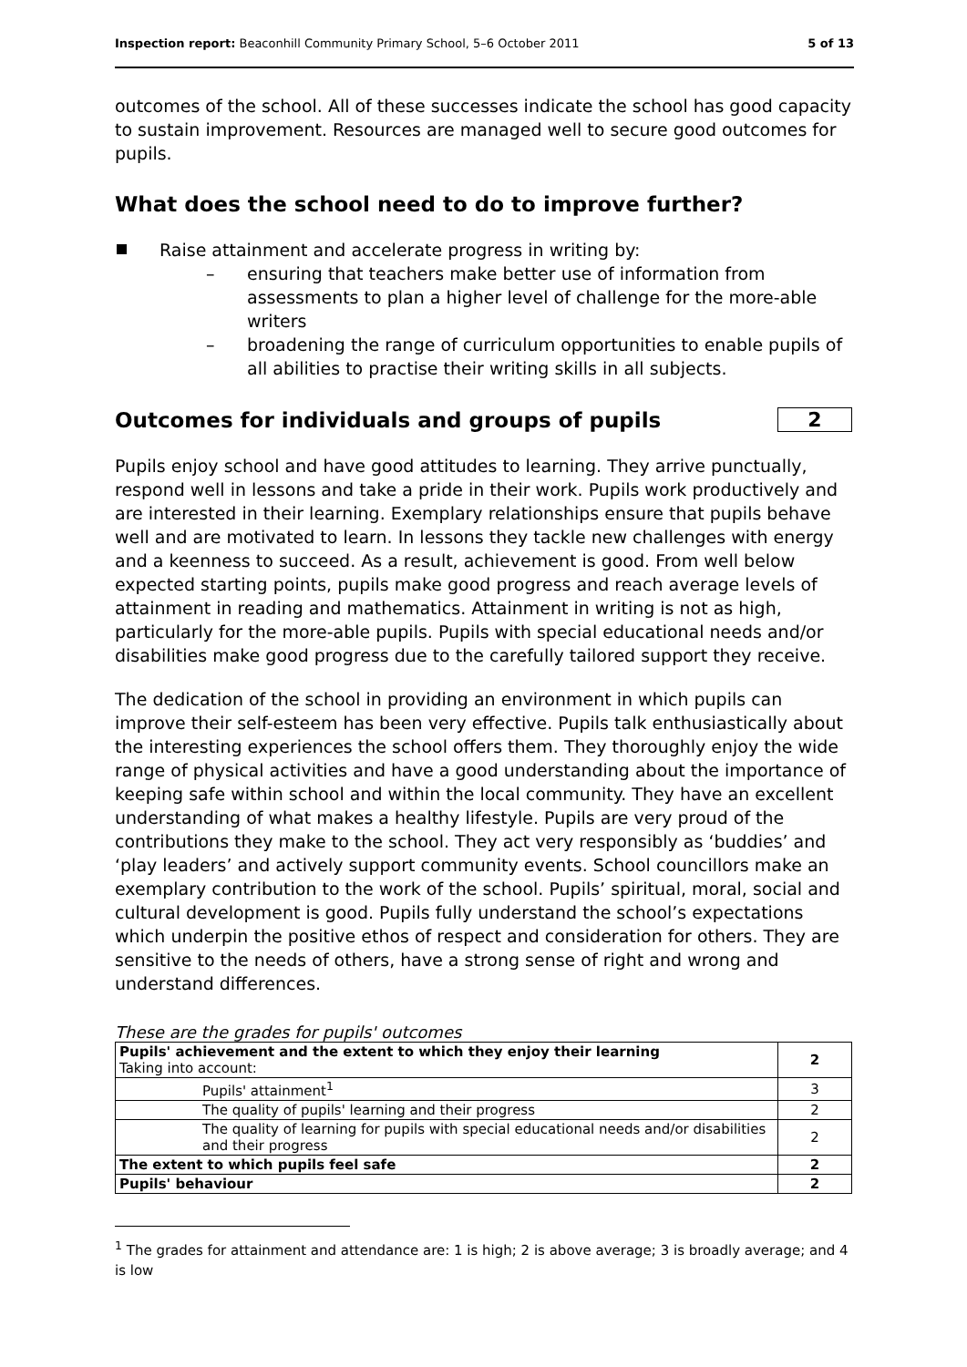Inspection report: Beaconhill Community Primary School, 5–6 October 2011 5 of 13
outcomes of the school. All of these successes indicate the school has good capacity to sustain improvement. Resources are managed well to secure good outcomes for pupils.
What does the school need to do to improve further?
Raise attainment and accelerate progress in writing by:
– ensuring that teachers make better use of information from assessments to plan a higher level of challenge for the more-able writers
– broadening the range of curriculum opportunities to enable pupils of all abilities to practise their writing skills in all subjects.
Outcomes for individuals and groups of pupils 2
Pupils enjoy school and have good attitudes to learning. They arrive punctually, respond well in lessons and take a pride in their work. Pupils work productively and are interested in their learning. Exemplary relationships ensure that pupils behave well and are motivated to learn. In lessons they tackle new challenges with energy and a keenness to succeed. As a result, achievement is good. From well below expected starting points, pupils make good progress and reach average levels of attainment in reading and mathematics. Attainment in writing is not as high, particularly for the more-able pupils. Pupils with special educational needs and/or disabilities make good progress due to the carefully tailored support they receive.
The dedication of the school in providing an environment in which pupils can improve their self-esteem has been very effective. Pupils talk enthusiastically about the interesting experiences the school offers them. They thoroughly enjoy the wide range of physical activities and have a good understanding about the importance of keeping safe within school and within the local community. They have an excellent understanding of what makes a healthy lifestyle. Pupils are very proud of the contributions they make to the school. They act very responsibly as ‘buddies’ and ‘play leaders’ and actively support community events. School councillors make an exemplary contribution to the work of the school. Pupils’ spiritual, moral, social and cultural development is good. Pupils fully understand the school’s expectations which underpin the positive ethos of respect and consideration for others. They are sensitive to the needs of others, have a strong sense of right and wrong and understand differences.
These are the grades for pupils' outcomes
| Pupils' achievement and the extent to which they enjoy their learning Taking into account: | 2 |
| Pupils' attainment<sup>1</sup> | 3 |
| The quality of pupils' learning and their progress | 2 |
| The quality of learning for pupils with special educational needs and/or disabilities and their progress | 2 |
| The extent to which pupils feel safe | 2 |
| Pupils' behaviour | 2 |
<sup>1</sup> The grades for attainment and attendance are: 1 is high; 2 is above average; 3 is broadly average; and 4 is low